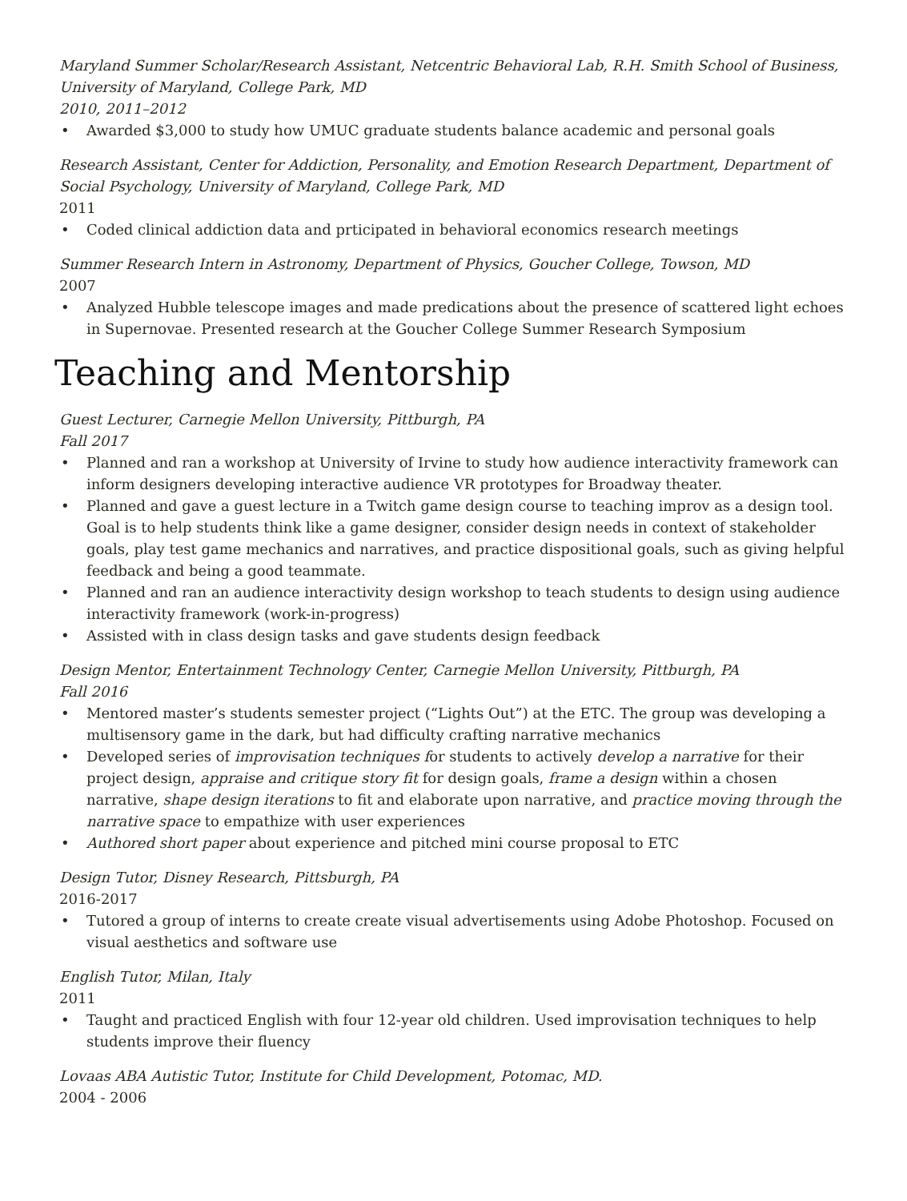Maryland Summer Scholar/Research Assistant, Netcentric Behavioral Lab, R.H. Smith School of Business, University of Maryland, College Park, MD
2010, 2011–2012
• Awarded $3,000 to study how UMUC graduate students balance academic and personal goals
Research Assistant, Center for Addiction, Personality, and Emotion Research Department, Department of Social Psychology, University of Maryland, College Park, MD
2011
• Coded clinical addiction data and prticipated in behavioral economics research meetings
Summer Research Intern in Astronomy, Department of Physics, Goucher College, Towson, MD
2007
• Analyzed Hubble telescope images and made predications about the presence of scattered light echoes in Supernovae. Presented research at the Goucher College Summer Research Symposium
Teaching and Mentorship
Guest Lecturer, Carnegie Mellon University, Pittburgh, PA
Fall 2017
• Planned and ran a workshop at University of Irvine to study how audience interactivity framework can inform designers developing interactive audience VR prototypes for Broadway theater.
• Planned and gave a guest lecture in a Twitch game design course to teaching improv as a design tool. Goal is to help students think like a game designer, consider design needs in context of stakeholder goals, play test game mechanics and narratives, and practice dispositional goals, such as giving helpful feedback and being a good teammate.
• Planned and ran an audience interactivity design workshop to teach students to design using audience interactivity framework (work-in-progress)
• Assisted with in class design tasks and gave students design feedback
Design Mentor, Entertainment Technology Center, Carnegie Mellon University, Pittburgh, PA
Fall 2016
• Mentored master’s students semester project (“Lights Out”) at the ETC. The group was developing a multisensory game in the dark, but had difficulty crafting narrative mechanics
• Developed series of improvisation techniques for students to actively develop a narrative for their project design, appraise and critique story fit for design goals, frame a design within a chosen narrative, shape design iterations to fit and elaborate upon narrative, and practice moving through the narrative space to empathize with user experiences
• Authored short paper about experience and pitched mini course proposal to ETC
Design Tutor, Disney Research, Pittsburgh, PA
2016-2017
• Tutored a group of interns to create create visual advertisements using Adobe Photoshop. Focused on visual aesthetics and software use
English Tutor, Milan, Italy
2011
• Taught and practiced English with four 12-year old children. Used improvisation techniques to help students improve their fluency
Lovaas ABA Autistic Tutor, Institute for Child Development, Potomac, MD.
2004 - 2006